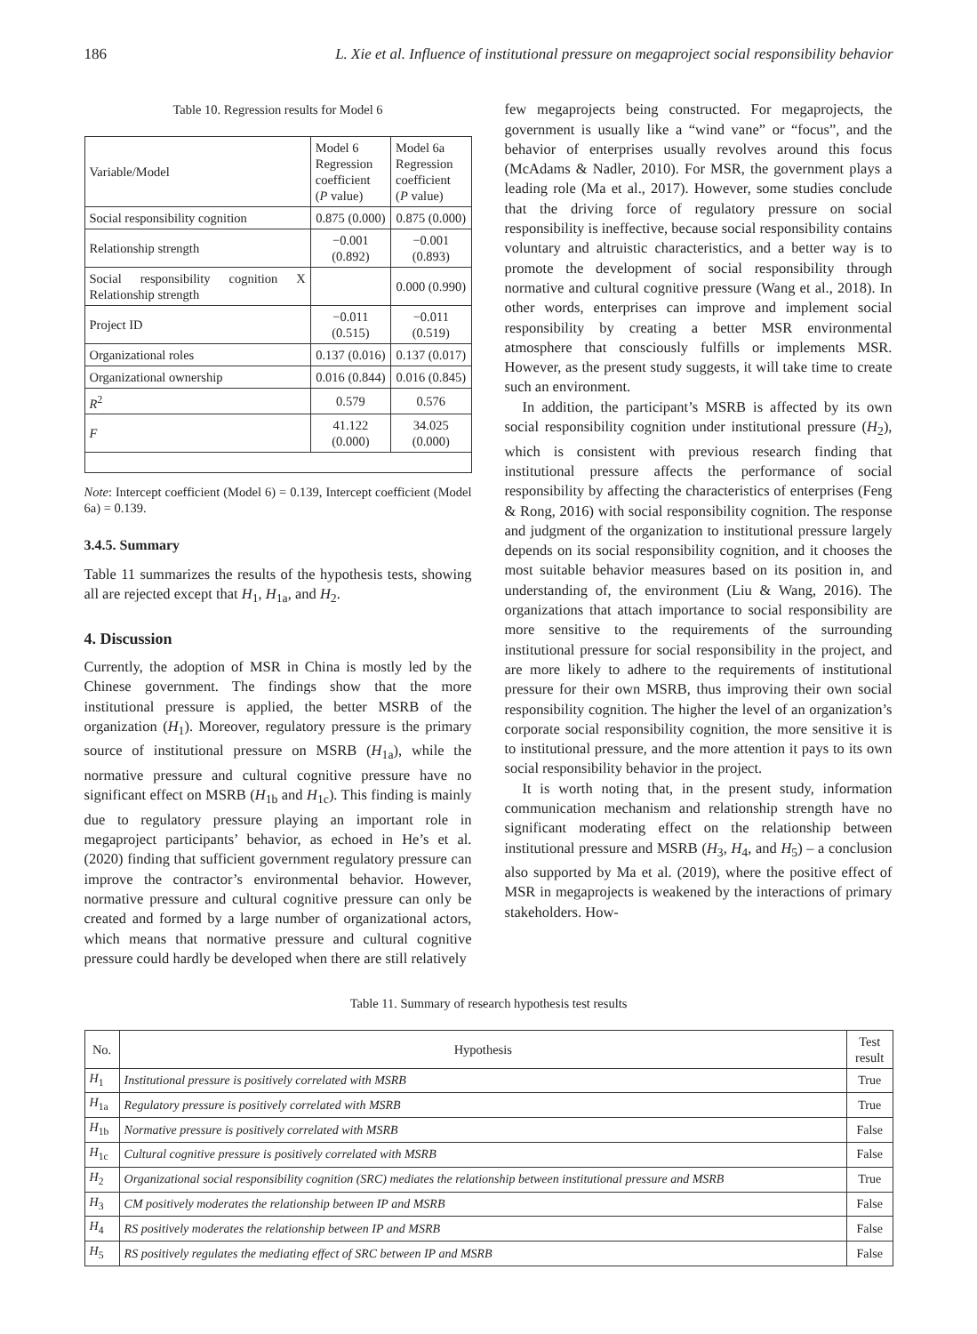186 L. Xie et al. Influence of institutional pressure on megaproject social responsibility behavior
Table 10. Regression results for Model 6
| Variable/Model | Model 6 Regression coefficient ( P value) | Model 6a Regression coefficient ( P value) |
| --- | --- | --- |
| Social responsibility cognition | 0.875 (0.000) | 0.875 (0.000) |
| Relationship strength | −0.001 (0.892) | −0.001 (0.893) |
| Social responsibility cognition X Relationship strength | | 0.000 (0.990) |
| Project ID | −0.011 (0.515) | −0.011 (0.519) |
| Organizational roles | 0.137 (0.016) | 0.137 (0.017) |
| Organizational ownership | 0.016 (0.844) | 0.016 (0.845) |
| R<sup>2</sup> | 0.579 | 0.576 |
| F | 41.122 (0.000) | 34.025 (0.000) |
Note: Intercept coefficient (Model 6) = 0.139, Intercept coefficient (Model 6a) = 0.139.
3.4.5. Summary
Table 11 summarizes the results of the hypothesis tests, showing all are rejected except that H<sub>1</sub>, H<sub>1a</sub>, and H<sub>2</sub>.
4. Discussion
Currently, the adoption of MSR in China is mostly led by the Chinese government. The findings show that the more institutional pressure is applied, the better MSRB of the organization (H<sub>1</sub>). Moreover, regulatory pressure is the primary source of institutional pressure on MSRB (H<sub>1a</sub>), while the normative pressure and cultural cognitive pressure have no significant effect on MSRB (H<sub>1b</sub> and H<sub>1c</sub>). This finding is mainly due to regulatory pressure playing an important role in megaproject participants’ behavior, as echoed in He’s et al. (2020) finding that sufficient government regulatory pressure can improve the contractor’s environmental behavior. However, normative pressure and cultural cognitive pressure can only be created and formed by a large number of organizational actors, which means that normative pressure and cultural cognitive pressure could hardly be developed when there are still relatively
few megaprojects being constructed. For megaprojects, the government is usually like a “wind vane” or “focus”, and the behavior of enterprises usually revolves around this focus (McAdams & Nadler, 2010). For MSR, the government plays a leading role (Ma et al., 2017). However, some studies conclude that the driving force of regulatory pressure on social responsibility is ineffective, because social responsibility contains voluntary and altruistic characteristics, and a better way is to promote the development of social responsibility through normative and cultural cognitive pressure (Wang et al., 2018). In other words, enterprises can improve and implement social responsibility by creating a better MSR environmental atmosphere that consciously fulfills or implements MSR. However, as the present study suggests, it will take time to create such an environment.
In addition, the participant’s MSRB is affected by its own social responsibility cognition under institutional pressure (H<sub>2</sub>), which is consistent with previous research finding that institutional pressure affects the performance of social responsibility by affecting the characteristics of enterprises (Feng & Rong, 2016) with social responsibility cognition. The response and judgment of the organization to institutional pressure largely depends on its social responsibility cognition, and it chooses the most suitable behavior measures based on its position in, and understanding of, the environment (Liu & Wang, 2016). The organizations that attach importance to social responsibility are more sensitive to the requirements of the surrounding institutional pressure for social responsibility in the project, and are more likely to adhere to the requirements of institutional pressure for their own MSRB, thus improving their own social responsibility cognition. The higher the level of an organization’s corporate social responsibility cognition, the more sensitive it is to institutional pressure, and the more attention it pays to its own social responsibility behavior in the project.
It is worth noting that, in the present study, information communication mechanism and relationship strength have no significant moderating effect on the relationship between institutional pressure and MSRB (H<sub>3</sub>, H<sub>4</sub>, and H<sub>5</sub>) – a conclusion also supported by Ma et al. (2019), where the positive effect of MSR in megaprojects is weakened by the interactions of primary stakeholders. How-
Table 11. Summary of research hypothesis test results
| No. | Hypothesis | Test result |
| --- | --- | --- |
| H<sub>1</sub> | Institutional pressure is positively correlated with MSRB | True |
| H<sub>1a</sub> | Regulatory pressure is positively correlated with MSRB | True |
| H<sub>1b</sub> | Normative pressure is positively correlated with MSRB | False |
| H<sub>1c</sub> | Cultural cognitive pressure is positively correlated with MSRB | False |
| H<sub>2</sub> | Organizational social responsibility cognition (SRC) mediates the relationship between institutional pressure and MSRB | True |
| H<sub>3</sub> | CM positively moderates the relationship between IP and MSRB | False |
| H<sub>4</sub> | RS positively moderates the relationship between IP and MSRB | False |
| H<sub>5</sub> | RS positively regulates the mediating effect of SRC between IP and MSRB | False |